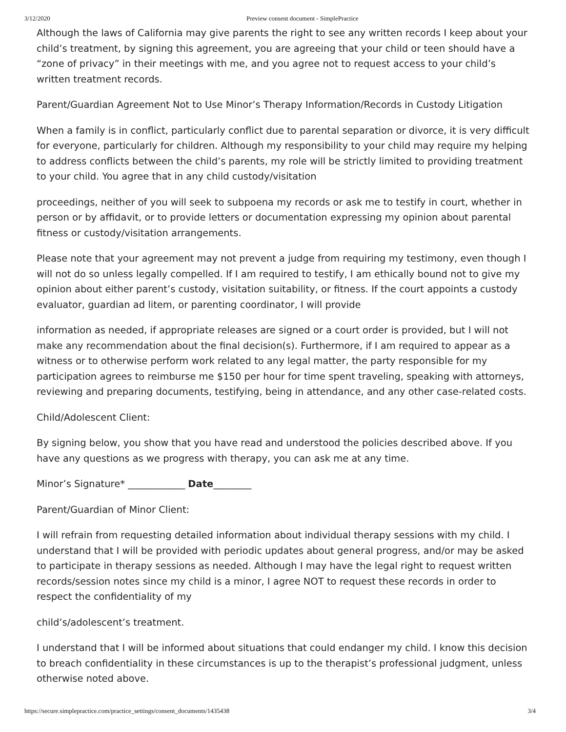3/12/2020 Preview consent document - SimplePractice
Although the laws of California may give parents the right to see any written records I keep about your child’s treatment, by signing this agreement, you are agreeing that your child or teen should have a “zone of privacy” in their meetings with me, and you agree not to request access to your child’s written treatment records.
Parent/Guardian Agreement Not to Use Minor’s Therapy Information/Records in Custody Litigation
When a family is in conflict, particularly conflict due to parental separation or divorce, it is very difficult for everyone, particularly for children. Although my responsibility to your child may require my helping to address conflicts between the child’s parents, my role will be strictly limited to providing treatment to your child. You agree that in any child custody/visitation
proceedings, neither of you will seek to subpoena my records or ask me to testify in court, whether in person or by affidavit, or to provide letters or documentation expressing my opinion about parental fitness or custody/visitation arrangements.
Please note that your agreement may not prevent a judge from requiring my testimony, even though I will not do so unless legally compelled. If I am required to testify, I am ethically bound not to give my opinion about either parent’s custody, visitation suitability, or fitness. If the court appoints a custody evaluator, guardian ad litem, or parenting coordinator, I will provide
information as needed, if appropriate releases are signed or a court order is provided, but I will not make any recommendation about the final decision(s). Furthermore, if I am required to appear as a witness or to otherwise perform work related to any legal matter, the party responsible for my participation agrees to reimburse me $150 per hour for time spent traveling, speaking with attorneys, reviewing and preparing documents, testifying, being in attendance, and any other case-related costs.
Child/Adolescent Client:
By signing below, you show that you have read and understood the policies described above. If you have any questions as we progress with therapy, you can ask me at any time.
Minor’s Signature* ____________ Date________
Parent/Guardian of Minor Client:
I will refrain from requesting detailed information about individual therapy sessions with my child. I understand that I will be provided with periodic updates about general progress, and/or may be asked to participate in therapy sessions as needed. Although I may have the legal right to request written records/session notes since my child is a minor, I agree NOT to request these records in order to respect the confidentiality of my
child’s/adolescent’s treatment.
I understand that I will be informed about situations that could endanger my child. I know this decision to breach confidentiality in these circumstances is up to the therapist’s professional judgment, unless otherwise noted above.
https://secure.simplepractice.com/practice_settings/consent_documents/1435438 3/4